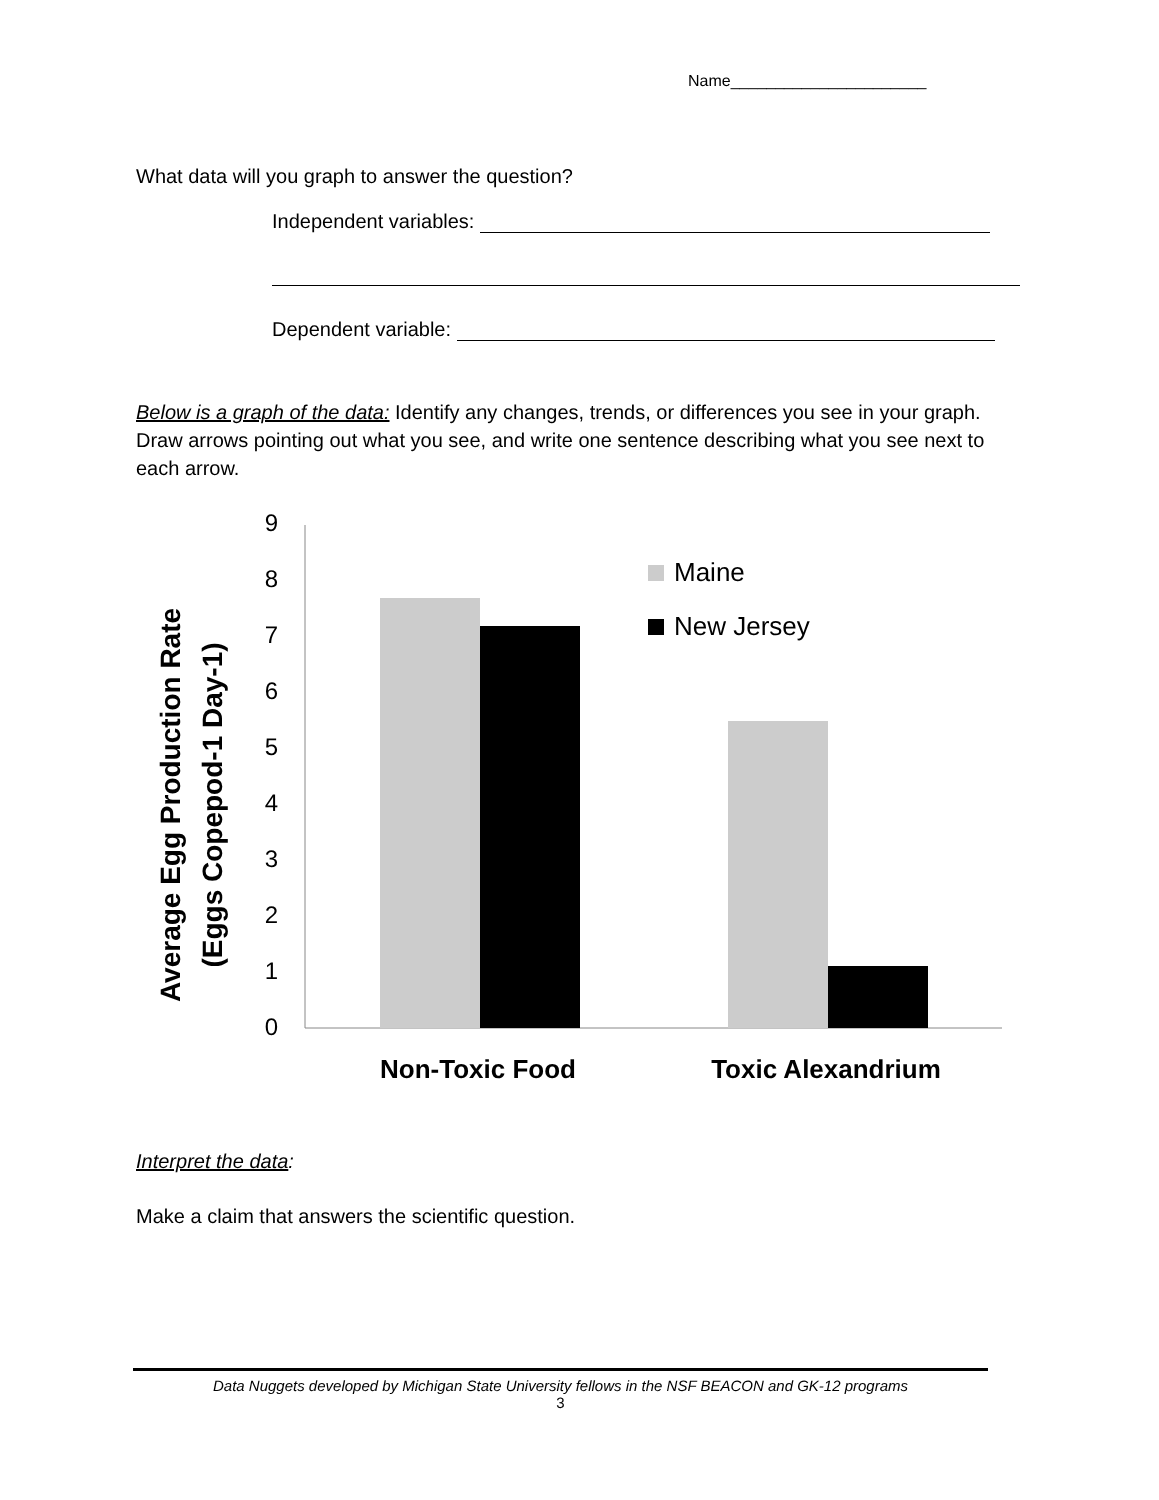Name______________________
What data will you graph to answer the question?
Independent variables:
Dependent variable:
Below is a graph of the data: Identify any changes, trends, or differences you see in your graph. Draw arrows pointing out what you see, and write one sentence describing what you see next to each arrow.
Average Egg Production Rate
(Eggs Copepod-1 Day-1)
0
1
2
3
4
5
6
7
8
9
Maine
New Jersey
Non-Toxic Food
Toxic Alexandrium
Interpret the data:
Make a claim that answers the scientific question.
Data Nuggets developed by Michigan State University fellows in the NSF BEACON and GK-12 programs
3